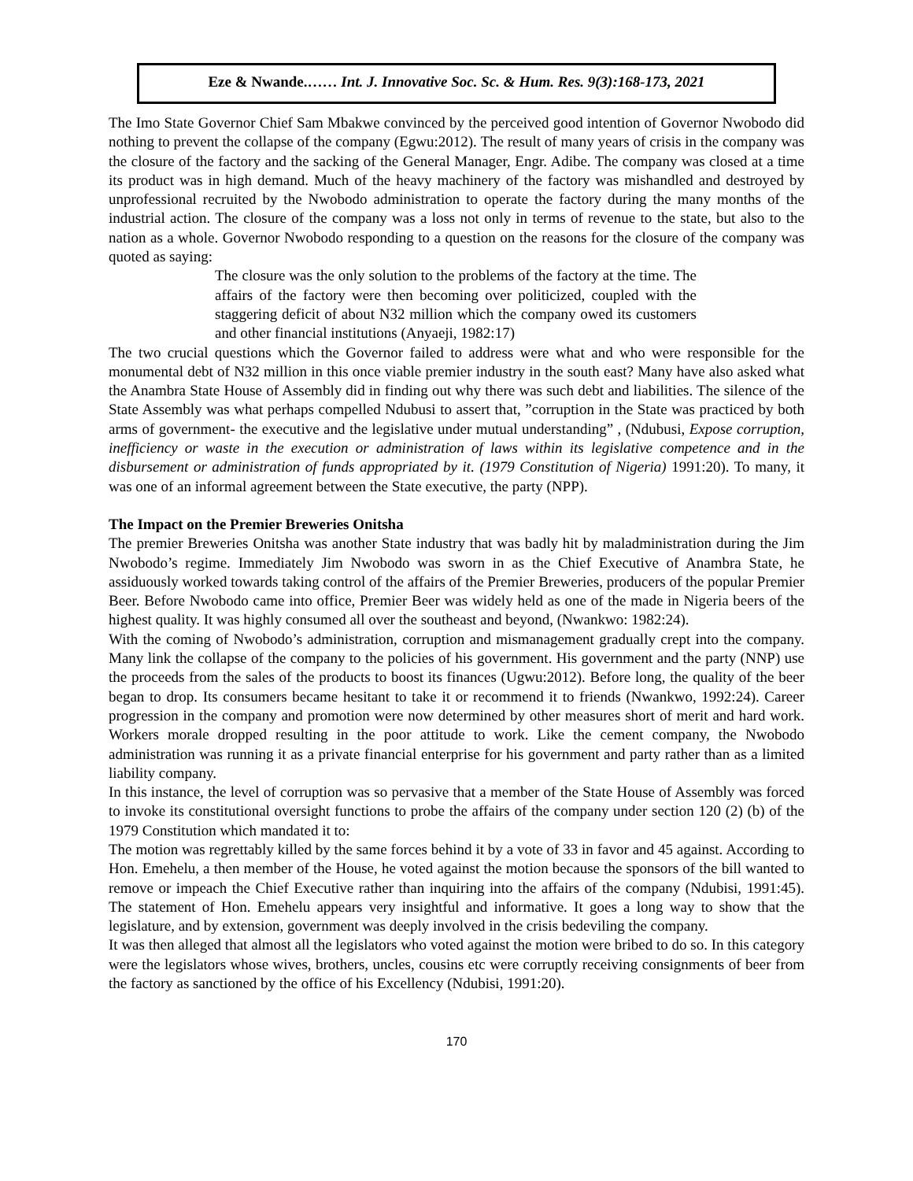Eze & Nwande.…… Int. J. Innovative Soc. Sc. & Hum. Res. 9(3):168-173, 2021
The Imo State Governor Chief Sam Mbakwe convinced by the perceived good intention of Governor Nwobodo did nothing to prevent the collapse of the company (Egwu:2012). The result of many years of crisis in the company was the closure of the factory and the sacking of the General Manager, Engr. Adibe. The company was closed at a time its product was in high demand. Much of the heavy machinery of the factory was mishandled and destroyed by unprofessional recruited by the Nwobodo administration to operate the factory during the many months of the industrial action. The closure of the company was a loss not only in terms of revenue to the state, but also to the nation as a whole. Governor Nwobodo responding to a question on the reasons for the closure of the company was quoted as saying:
The closure was the only solution to the problems of the factory at the time. The affairs of the factory were then becoming over politicized, coupled with the staggering deficit of about N32 million which the company owed its customers and other financial institutions (Anyaeji, 1982:17)
The two crucial questions which the Governor failed to address were what and who were responsible for the monumental debt of N32 million in this once viable premier industry in the south east? Many have also asked what the Anambra State House of Assembly did in finding out why there was such debt and liabilities. The silence of the State Assembly was what perhaps compelled Ndubusi to assert that, ”corruption in the State was practiced by both arms of government- the executive and the legislative under mutual understanding” , (Ndubusi, Expose corruption, inefficiency or waste in the execution or administration of laws within its legislative competence and in the disbursement or administration of funds appropriated by it. (1979 Constitution of Nigeria) 1991:20). To many, it was one of an informal agreement between the State executive, the party (NPP).
The Impact on the Premier Breweries Onitsha
The premier Breweries Onitsha was another State industry that was badly hit by maladministration during the Jim Nwobodo’s regime. Immediately Jim Nwobodo was sworn in as the Chief Executive of Anambra State, he assiduously worked towards taking control of the affairs of the Premier Breweries, producers of the popular Premier Beer. Before Nwobodo came into office, Premier Beer was widely held as one of the made in Nigeria beers of the highest quality. It was highly consumed all over the southeast and beyond, (Nwankwo: 1982:24).
With the coming of Nwobodo’s administration, corruption and mismanagement gradually crept into the company. Many link the collapse of the company to the policies of his government. His government and the party (NNP) use the proceeds from the sales of the products to boost its finances (Ugwu:2012). Before long, the quality of the beer began to drop. Its consumers became hesitant to take it or recommend it to friends (Nwankwo, 1992:24). Career progression in the company and promotion were now determined by other measures short of merit and hard work. Workers morale dropped resulting in the poor attitude to work. Like the cement company, the Nwobodo administration was running it as a private financial enterprise for his government and party rather than as a limited liability company.
In this instance, the level of corruption was so pervasive that a member of the State House of Assembly was forced to invoke its constitutional oversight functions to probe the affairs of the company under section 120 (2) (b) of the 1979 Constitution which mandated it to:
The motion was regrettably killed by the same forces behind it by a vote of 33 in favor and 45 against. According to Hon. Emehelu, a then member of the House, he voted against the motion because the sponsors of the bill wanted to remove or impeach the Chief Executive rather than inquiring into the affairs of the company (Ndubisi, 1991:45). The statement of Hon. Emehelu appears very insightful and informative. It goes a long way to show that the legislature, and by extension, government was deeply involved in the crisis bedeviling the company.
It was then alleged that almost all the legislators who voted against the motion were bribed to do so. In this category were the legislators whose wives, brothers, uncles, cousins etc were corruptly receiving consignments of beer from the factory as sanctioned by the office of his Excellency (Ndubisi, 1991:20).
170